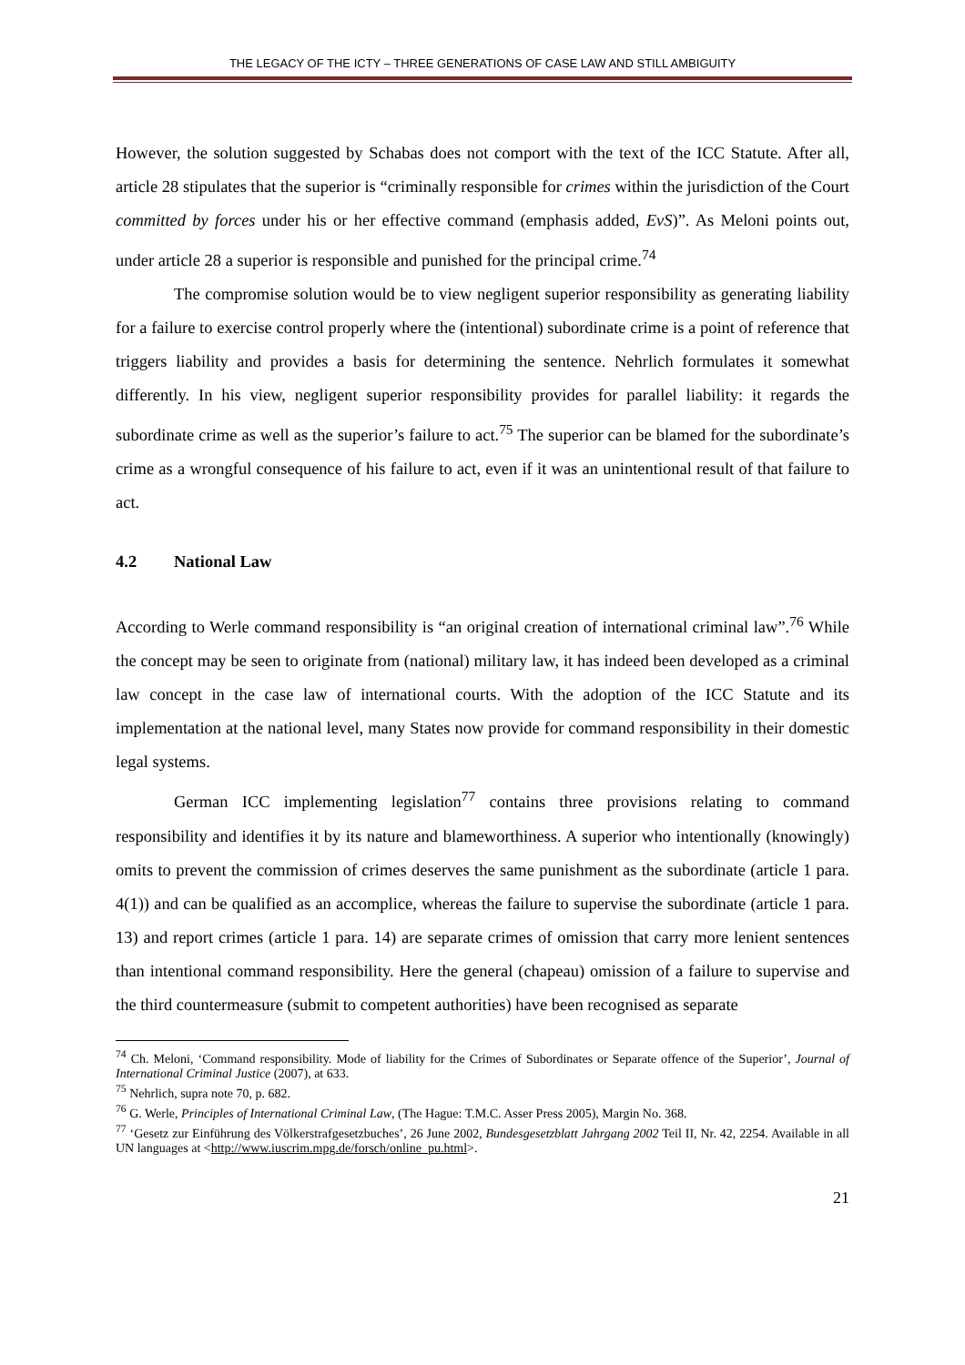THE LEGACY OF THE ICTY – THREE GENERATIONS OF CASE LAW AND STILL AMBIGUITY
However, the solution suggested by Schabas does not comport with the text of the ICC Statute. After all, article 28 stipulates that the superior is “criminally responsible for crimes within the jurisdiction of the Court committed by forces under his or her effective command (emphasis added, EvS)”. As Meloni points out, under article 28 a superior is responsible and punished for the principal crime.<sup>74</sup>
The compromise solution would be to view negligent superior responsibility as generating liability for a failure to exercise control properly where the (intentional) subordinate crime is a point of reference that triggers liability and provides a basis for determining the sentence. Nehrlich formulates it somewhat differently. In his view, negligent superior responsibility provides for parallel liability: it regards the subordinate crime as well as the superior’s failure to act.<sup>75</sup> The superior can be blamed for the subordinate’s crime as a wrongful consequence of his failure to act, even if it was an unintentional result of that failure to act.
4.2 National Law
According to Werle command responsibility is “an original creation of international criminal law”.<sup>76</sup> While the concept may be seen to originate from (national) military law, it has indeed been developed as a criminal law concept in the case law of international courts. With the adoption of the ICC Statute and its implementation at the national level, many States now provide for command responsibility in their domestic legal systems.
German ICC implementing legislation<sup>77</sup> contains three provisions relating to command responsibility and identifies it by its nature and blameworthiness. A superior who intentionally (knowingly) omits to prevent the commission of crimes deserves the same punishment as the subordinate (article 1 para. 4(1)) and can be qualified as an accomplice, whereas the failure to supervise the subordinate (article 1 para. 13) and report crimes (article 1 para. 14) are separate crimes of omission that carry more lenient sentences than intentional command responsibility. Here the general (chapeau) omission of a failure to supervise and the third countermeasure (submit to competent authorities) have been recognised as separate
<sup>74</sup> Ch. Meloni, ‘Command responsibility. Mode of liability for the Crimes of Subordinates or Separate offence of the Superior’, Journal of International Criminal Justice (2007), at 633.
<sup>75</sup> Nehrlich, supra note 70, p. 682.
<sup>76</sup> G. Werle, Principles of International Criminal Law, (The Hague: T.M.C. Asser Press 2005), Margin No. 368.
<sup>77</sup> ‘Gesetz zur Einführung des Völkerstrafgesetzbuches’, 26 June 2002, Bundesgesetzblatt Jahrgang 2002 Teil II, Nr. 42, 2254. Available in all UN languages at <http://www.iuscrim.mpg.de/forsch/online_pu.html>.
21